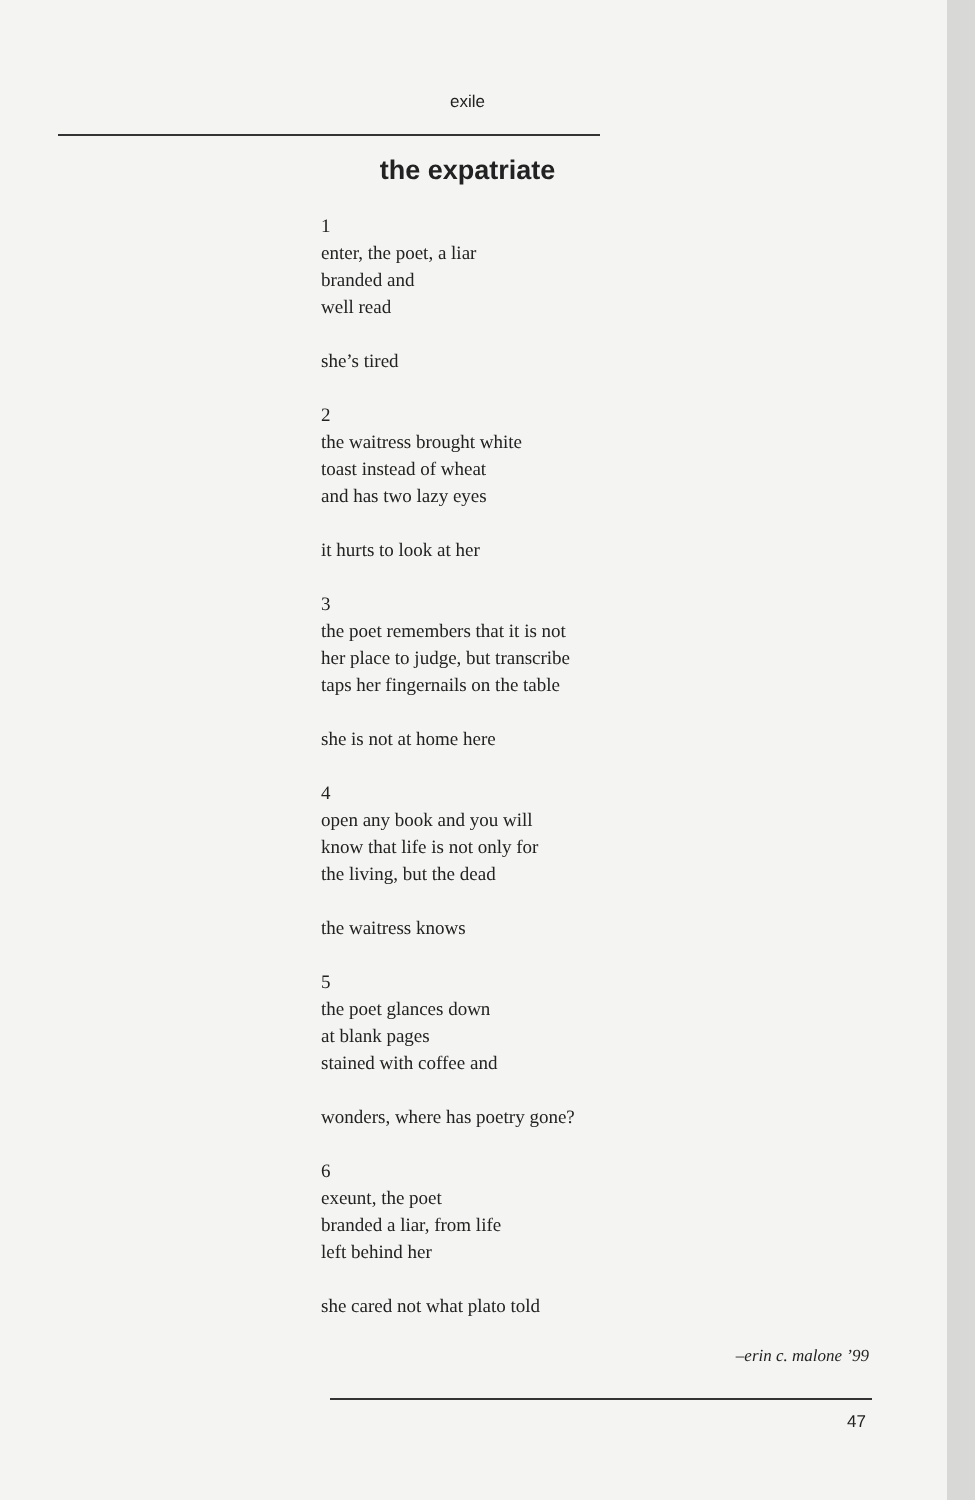exile
the expatriate
1
enter, the poet, a liar
branded and
well read
she’s tired
2
the waitress brought white
toast instead of wheat
and has two lazy eyes
it hurts to look at her
3
the poet remembers that it is not
her place to judge, but transcribe
taps her fingernails on the table
she is not at home here
4
open any book and you will
know that life is not only for
the living, but the dead
the waitress knows
5
the poet glances down
at blank pages
stained with coffee and
wonders, where has poetry gone?
6
exeunt, the poet
branded a liar, from life
left behind her
she cared not what plato told
–erin c. malone ’99
47